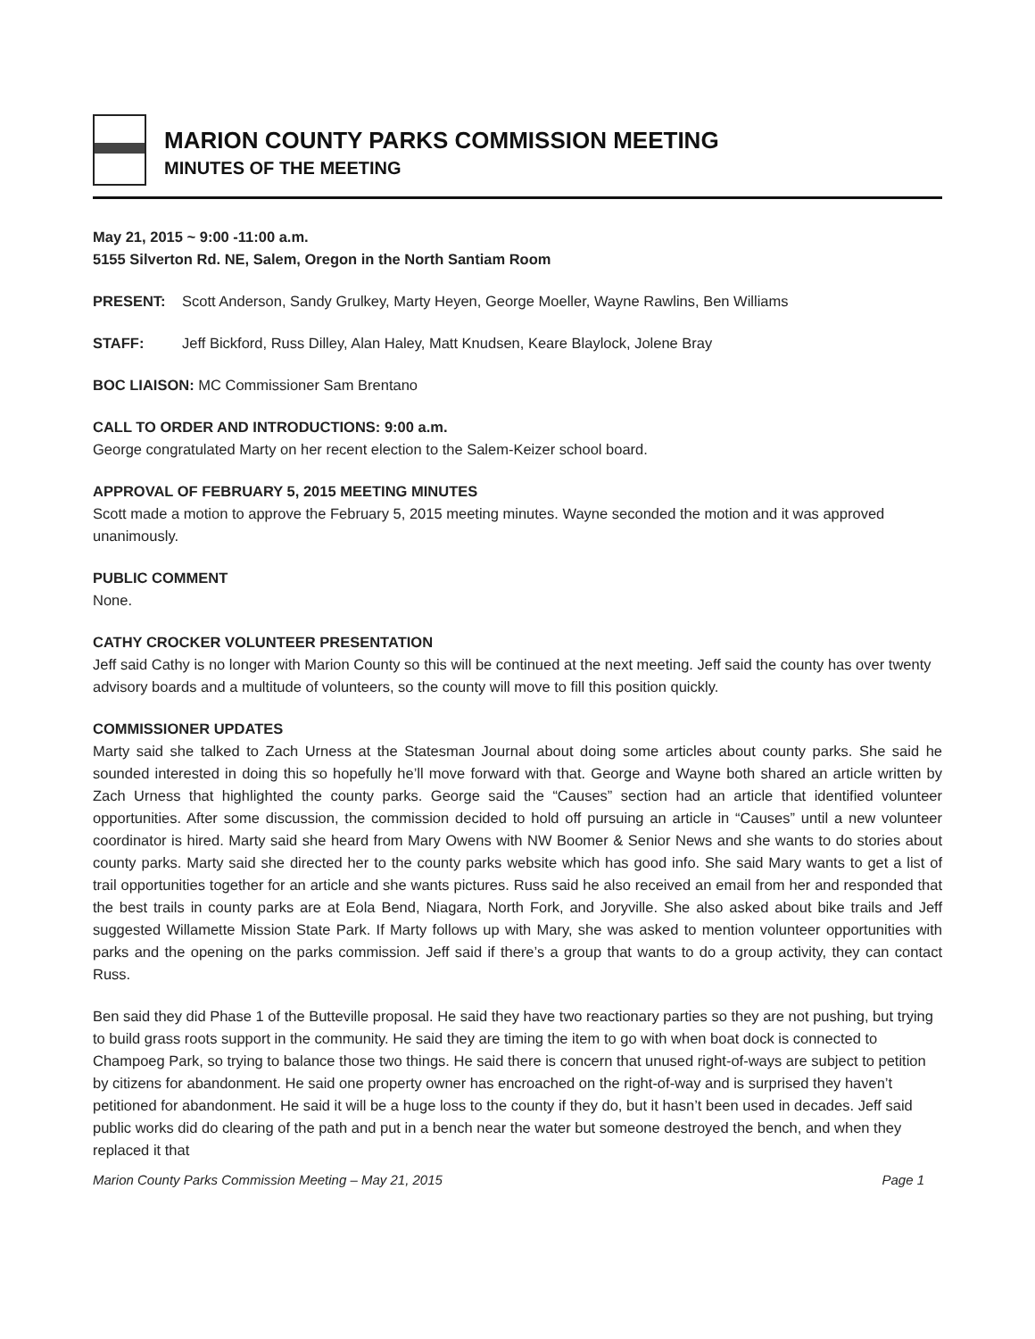MARION COUNTY PARKS COMMISSION MEETING
MINUTES OF THE MEETING
May 21, 2015 ~ 9:00 -11:00 a.m.
5155 Silverton Rd. NE, Salem, Oregon in the North Santiam Room
PRESENT: Scott Anderson, Sandy Grulkey, Marty Heyen, George Moeller, Wayne Rawlins, Ben Williams
STAFF: Jeff Bickford, Russ Dilley, Alan Haley, Matt Knudsen, Keare Blaylock, Jolene Bray
BOC LIAISON: MC Commissioner Sam Brentano
CALL TO ORDER AND INTRODUCTIONS: 9:00 a.m.
George congratulated Marty on her recent election to the Salem-Keizer school board.
APPROVAL OF FEBRUARY 5, 2015 MEETING MINUTES
Scott made a motion to approve the February 5, 2015 meeting minutes. Wayne seconded the motion and it was approved unanimously.
PUBLIC COMMENT
None.
CATHY CROCKER VOLUNTEER PRESENTATION
Jeff said Cathy is no longer with Marion County so this will be continued at the next meeting. Jeff said the county has over twenty advisory boards and a multitude of volunteers, so the county will move to fill this position quickly.
COMMISSIONER UPDATES
Marty said she talked to Zach Urness at the Statesman Journal about doing some articles about county parks. She said he sounded interested in doing this so hopefully he’ll move forward with that. George and Wayne both shared an article written by Zach Urness that highlighted the county parks. George said the “Causes” section had an article that identified volunteer opportunities. After some discussion, the commission decided to hold off pursuing an article in “Causes” until a new volunteer coordinator is hired. Marty said she heard from Mary Owens with NW Boomer & Senior News and she wants to do stories about county parks. Marty said she directed her to the county parks website which has good info. She said Mary wants to get a list of trail opportunities together for an article and she wants pictures. Russ said he also received an email from her and responded that the best trails in county parks are at Eola Bend, Niagara, North Fork, and Joryville. She also asked about bike trails and Jeff suggested Willamette Mission State Park. If Marty follows up with Mary, she was asked to mention volunteer opportunities with parks and the opening on the parks commission. Jeff said if there’s a group that wants to do a group activity, they can contact Russ.
Ben said they did Phase 1 of the Butteville proposal. He said they have two reactionary parties so they are not pushing, but trying to build grass roots support in the community. He said they are timing the item to go with when boat dock is connected to Champoeg Park, so trying to balance those two things. He said there is concern that unused right-of-ways are subject to petition by citizens for abandonment. He said one property owner has encroached on the right-of-way and is surprised they haven’t petitioned for abandonment. He said it will be a huge loss to the county if they do, but it hasn’t been used in decades. Jeff said public works did do clearing of the path and put in a bench near the water but someone destroyed the bench, and when they replaced it that
Marion County Parks Commission Meeting – May 21, 2015 Page 1